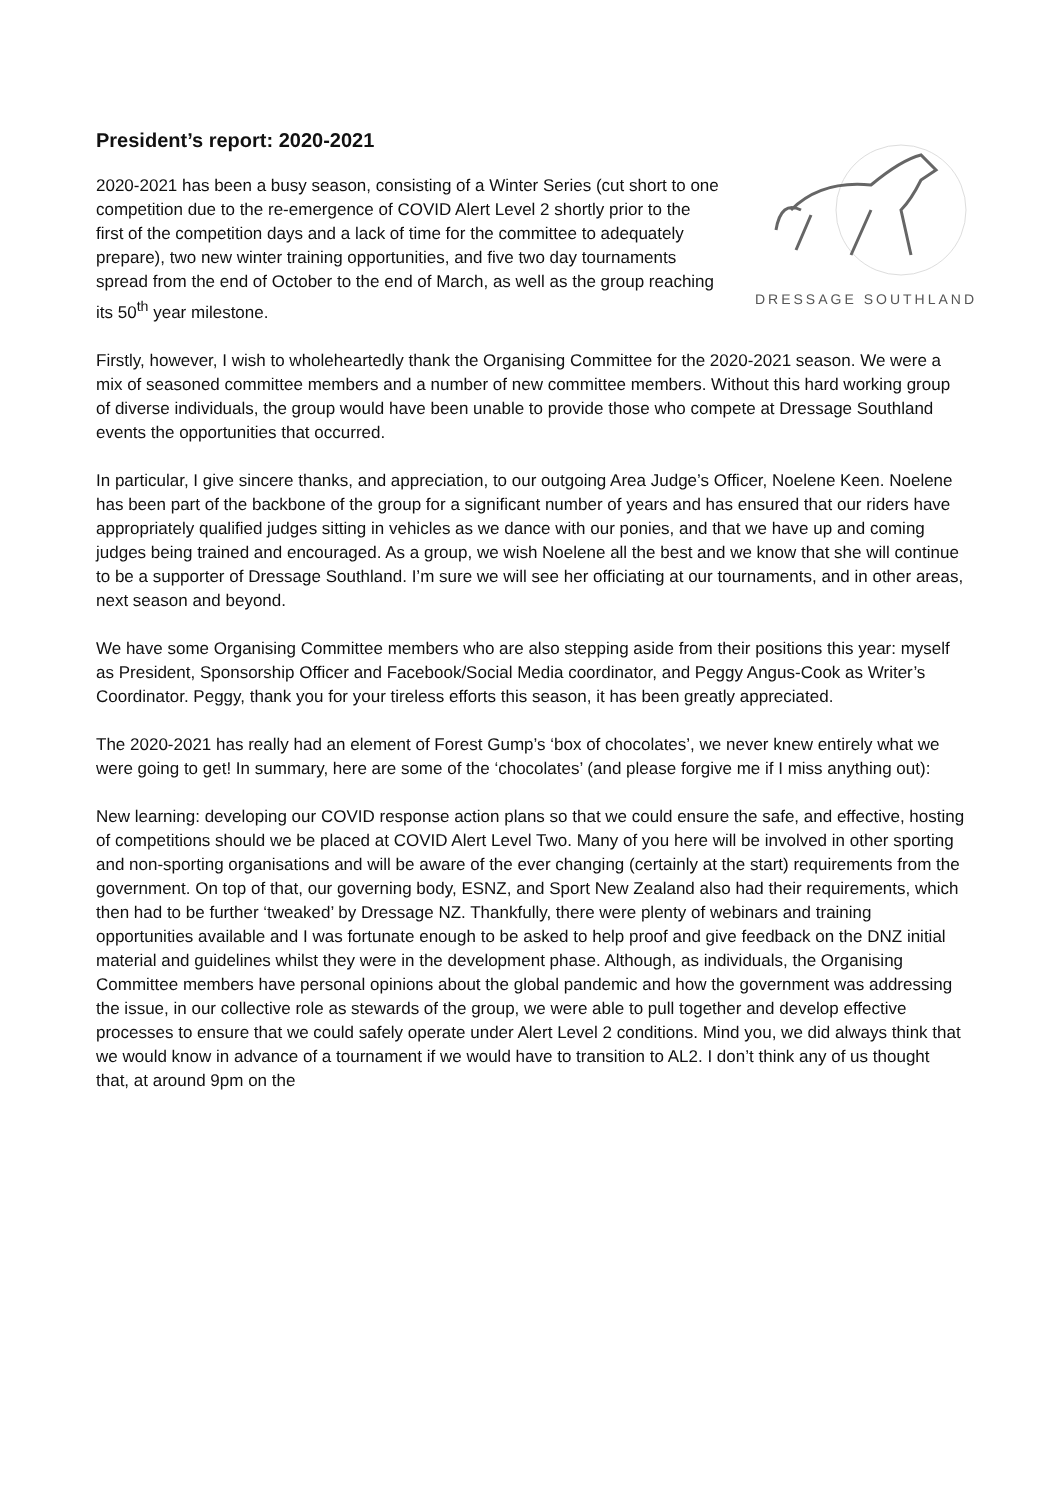President’s report: 2020-2021
DRESSAGE SOUTHLAND
2020-2021 has been a busy season, consisting of a Winter Series (cut short to one competition due to the re-emergence of COVID Alert Level 2 shortly prior to the first of the competition days and a lack of time for the committee to adequately prepare), two new winter training opportunities, and five two day tournaments spread from the end of October to the end of March, as well as the group reaching its 50<sup>th</sup> year milestone.
Firstly, however, I wish to wholeheartedly thank the Organising Committee for the 2020-2021 season. We were a mix of seasoned committee members and a number of new committee members. Without this hard working group of diverse individuals, the group would have been unable to provide those who compete at Dressage Southland events the opportunities that occurred.
In particular, I give sincere thanks, and appreciation, to our outgoing Area Judge’s Officer, Noelene Keen. Noelene has been part of the backbone of the group for a significant number of years and has ensured that our riders have appropriately qualified judges sitting in vehicles as we dance with our ponies, and that we have up and coming judges being trained and encouraged. As a group, we wish Noelene all the best and we know that she will continue to be a supporter of Dressage Southland. I’m sure we will see her officiating at our tournaments, and in other areas, next season and beyond.
We have some Organising Committee members who are also stepping aside from their positions this year: myself as President, Sponsorship Officer and Facebook/Social Media coordinator, and Peggy Angus-Cook as Writer’s Coordinator. Peggy, thank you for your tireless efforts this season, it has been greatly appreciated.
The 2020-2021 has really had an element of Forest Gump’s ‘box of chocolates’, we never knew entirely what we were going to get! In summary, here are some of the ‘chocolates’ (and please forgive me if I miss anything out):
New learning: developing our COVID response action plans so that we could ensure the safe, and effective, hosting of competitions should we be placed at COVID Alert Level Two. Many of you here will be involved in other sporting and non-sporting organisations and will be aware of the ever changing (certainly at the start) requirements from the government. On top of that, our governing body, ESNZ, and Sport New Zealand also had their requirements, which then had to be further ‘tweaked’ by Dressage NZ. Thankfully, there were plenty of webinars and training opportunities available and I was fortunate enough to be asked to help proof and give feedback on the DNZ initial material and guidelines whilst they were in the development phase. Although, as individuals, the Organising Committee members have personal opinions about the global pandemic and how the government was addressing the issue, in our collective role as stewards of the group, we were able to pull together and develop effective processes to ensure that we could safely operate under Alert Level 2 conditions. Mind you, we did always think that we would know in advance of a tournament if we would have to transition to AL2. I don’t think any of us thought that, at around 9pm on the